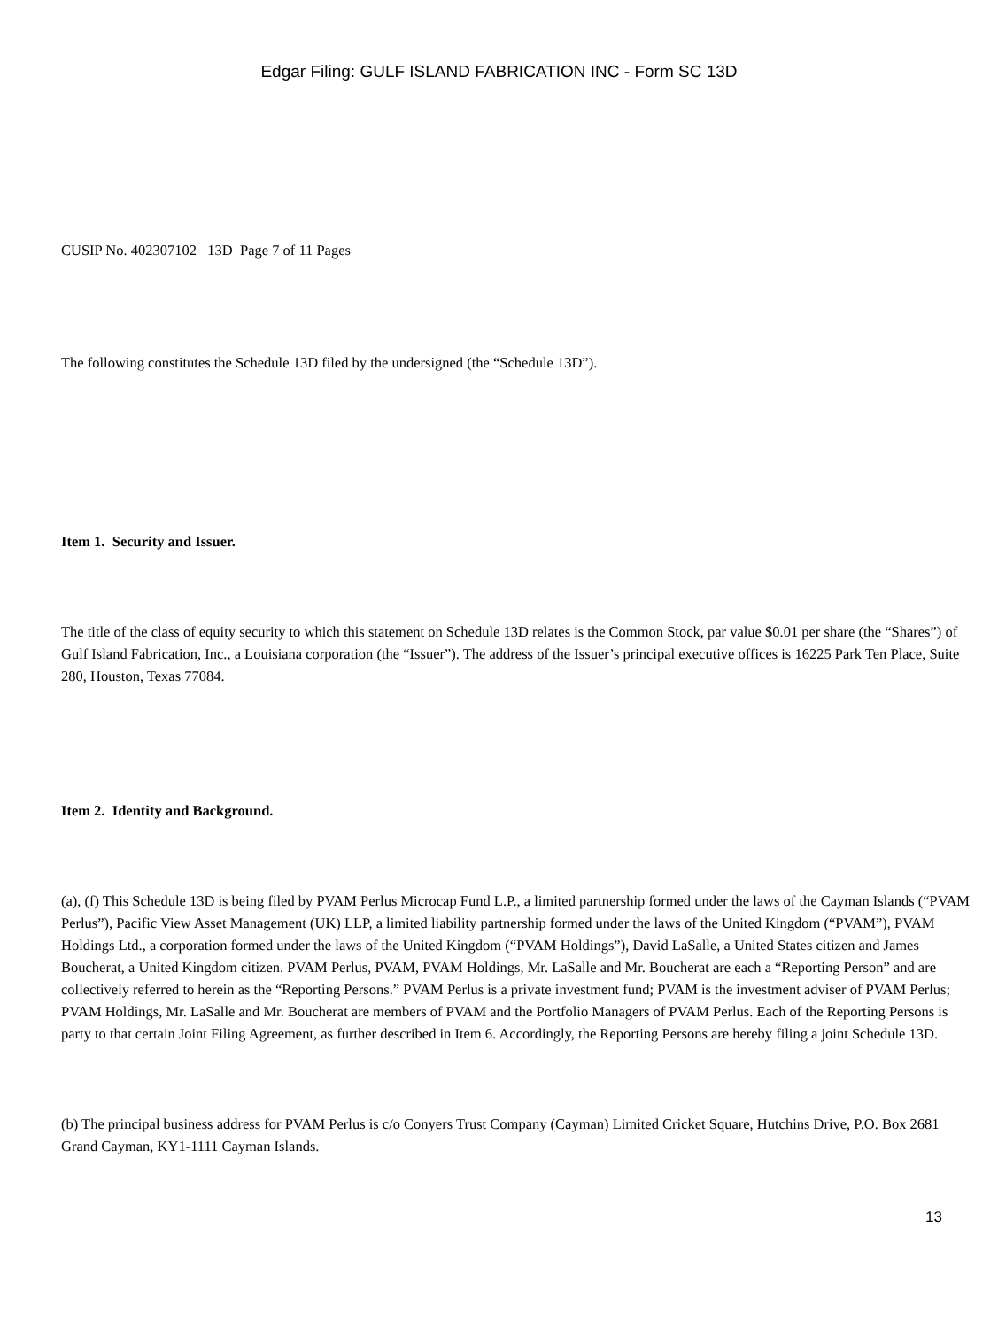Edgar Filing: GULF ISLAND FABRICATION INC - Form SC 13D
CUSIP No. 402307102 13D Page 7 of 11 Pages
The following constitutes the Schedule 13D filed by the undersigned (the “Schedule 13D”).
Item 1. Security and Issuer.
The title of the class of equity security to which this statement on Schedule 13D relates is the Common Stock, par value $0.01 per share (the “Shares”) of Gulf Island Fabrication, Inc., a Louisiana corporation (the “Issuer”). The address of the Issuer’s principal executive offices is 16225 Park Ten Place, Suite 280, Houston, Texas 77084.
Item 2. Identity and Background.
(a), (f) This Schedule 13D is being filed by PVAM Perlus Microcap Fund L.P., a limited partnership formed under the laws of the Cayman Islands (“PVAM Perlus”), Pacific View Asset Management (UK) LLP, a limited liability partnership formed under the laws of the United Kingdom (“PVAM”), PVAM Holdings Ltd., a corporation formed under the laws of the United Kingdom (“PVAM Holdings”), David LaSalle, a United States citizen and James Boucherat, a United Kingdom citizen. PVAM Perlus, PVAM, PVAM Holdings, Mr. LaSalle and Mr. Boucherat are each a “Reporting Person” and are collectively referred to herein as the “Reporting Persons.” PVAM Perlus is a private investment fund; PVAM is the investment adviser of PVAM Perlus; PVAM Holdings, Mr. LaSalle and Mr. Boucherat are members of PVAM and the Portfolio Managers of PVAM Perlus. Each of the Reporting Persons is party to that certain Joint Filing Agreement, as further described in Item 6. Accordingly, the Reporting Persons are hereby filing a joint Schedule 13D.
(b) The principal business address for PVAM Perlus is c/o Conyers Trust Company (Cayman) Limited Cricket Square, Hutchins Drive, P.O. Box 2681 Grand Cayman, KY1-1111 Cayman Islands.
13